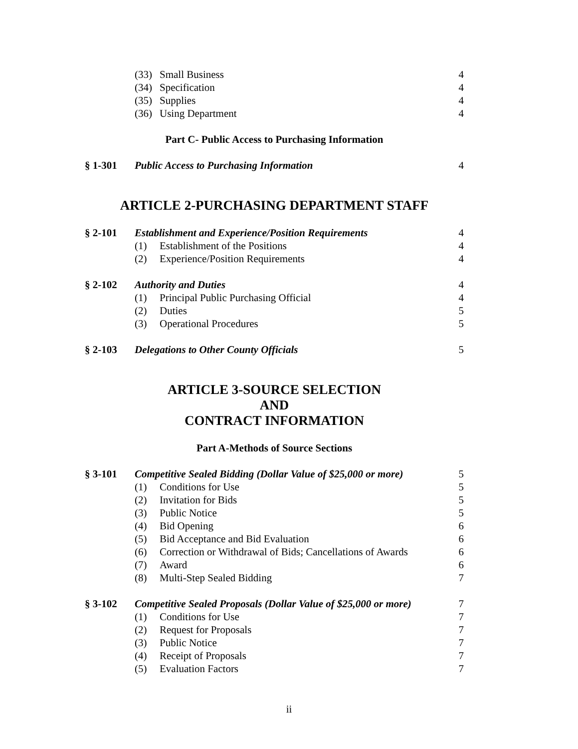(33) Small Business 4
(34) Specification 4
(35) Supplies 4
(36) Using Department 4
Part C- Public Access to Purchasing Information
§ 1-301 Public Access to Purchasing Information 4
ARTICLE 2-PURCHASING DEPARTMENT STAFF
§ 2-101 Establishment and Experience/Position Requirements 4
(1) Establishment of the Positions 4
(2) Experience/Position Requirements 4
§ 2-102 Authority and Duties 4
(1) Principal Public Purchasing Official 4
(2) Duties 5
(3) Operational Procedures 5
§ 2-103 Delegations to Other County Officials 5
ARTICLE 3-SOURCE SELECTION
AND
CONTRACT INFORMATION
Part A-Methods of Source Sections
§ 3-101 Competitive Sealed Bidding (Dollar Value of $25,000 or more) 5
(1) Conditions for Use 5
(2) Invitation for Bids 5
(3) Public Notice 5
(4) Bid Opening 6
(5) Bid Acceptance and Bid Evaluation 6
(6) Correction or Withdrawal of Bids; Cancellations of Awards 6
(7) Award 6
(8) Multi-Step Sealed Bidding 7
§ 3-102 Competitive Sealed Proposals (Dollar Value of $25,000 or more) 7
(1) Conditions for Use 7
(2) Request for Proposals 7
(3) Public Notice 7
(4) Receipt of Proposals 7
(5) Evaluation Factors 7
ii